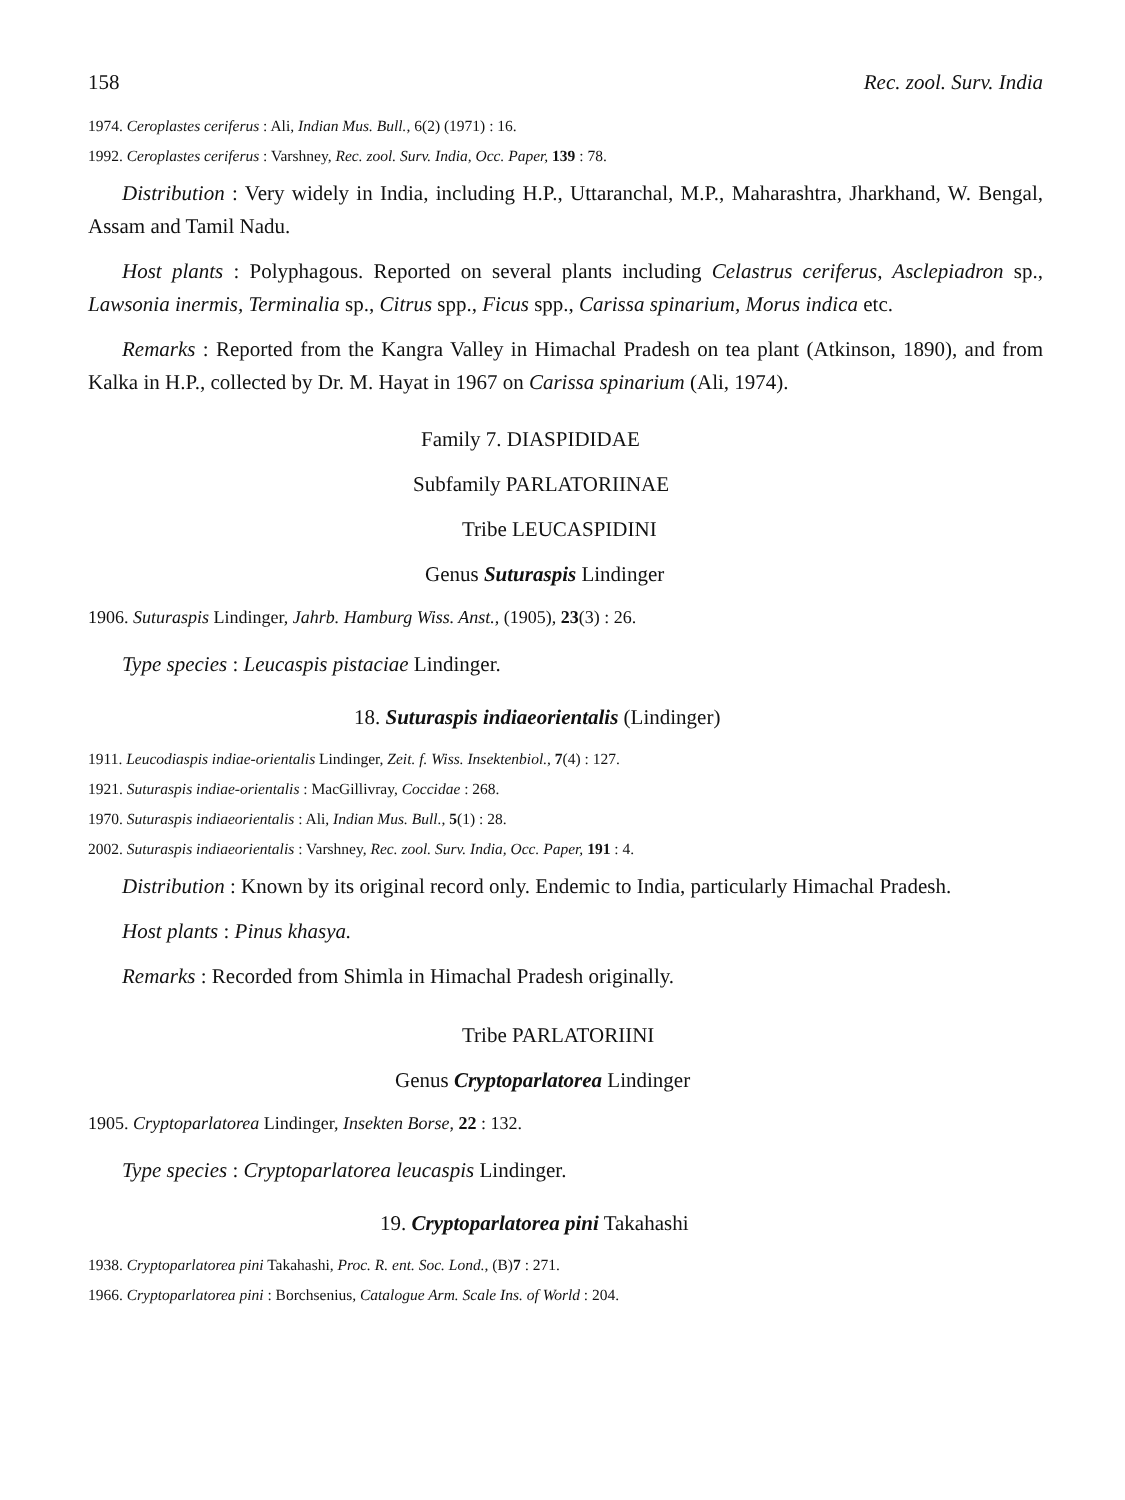158 Rec. zool. Surv. India
1974. Ceroplastes ceriferus : Ali, Indian Mus. Bull., 6(2) (1971) : 16.
1992. Ceroplastes ceriferus : Varshney, Rec. zool. Surv. India, Occ. Paper, 139 : 78.
Distribution : Very widely in India, including H.P., Uttaranchal, M.P., Maharashtra, Jharkhand, W. Bengal, Assam and Tamil Nadu.
Host plants : Polyphagous. Reported on several plants including Celastrus ceriferus, Asclepiadron sp., Lawsonia inermis, Terminalia sp., Citrus spp., Ficus spp., Carissa spinarium, Morus indica etc.
Remarks : Reported from the Kangra Valley in Himachal Pradesh on tea plant (Atkinson, 1890), and from Kalka in H.P., collected by Dr. M. Hayat in 1967 on Carissa spinarium (Ali, 1974).
Family 7. DIASPIDIDAE
Subfamily PARLATORIINAE
Tribe LEUCASPIDINI
Genus Suturaspis Lindinger
1906. Suturaspis Lindinger, Jahrb. Hamburg Wiss. Anst., (1905), 23(3) : 26.
Type species : Leucaspis pistaciae Lindinger.
18. Suturaspis indiaeorientalis (Lindinger)
1911. Leucodiaspis indiae-orientalis Lindinger, Zeit. f. Wiss. Insektenbiol., 7(4) : 127.
1921. Suturaspis indiae-orientalis : MacGillivray, Coccidae : 268.
1970. Suturaspis indiaeorientalis : Ali, Indian Mus. Bull., 5(1) : 28.
2002. Suturaspis indiaeorientalis : Varshney, Rec. zool. Surv. India, Occ. Paper, 191 : 4.
Distribution : Known by its original record only. Endemic to India, particularly Himachal Pradesh.
Host plants : Pinus khasya.
Remarks : Recorded from Shimla in Himachal Pradesh originally.
Tribe PARLATORIINI
Genus Cryptoparlatorea Lindinger
1905. Cryptoparlatorea Lindinger, Insekten Borse, 22 : 132.
Type species : Cryptoparlatorea leucaspis Lindinger.
19. Cryptoparlatorea pini Takahashi
1938. Cryptoparlatorea pini Takahashi, Proc. R. ent. Soc. Lond., (B)7 : 271.
1966. Cryptoparlatorea pini : Borchsenius, Catalogue Arm. Scale Ins. of World : 204.